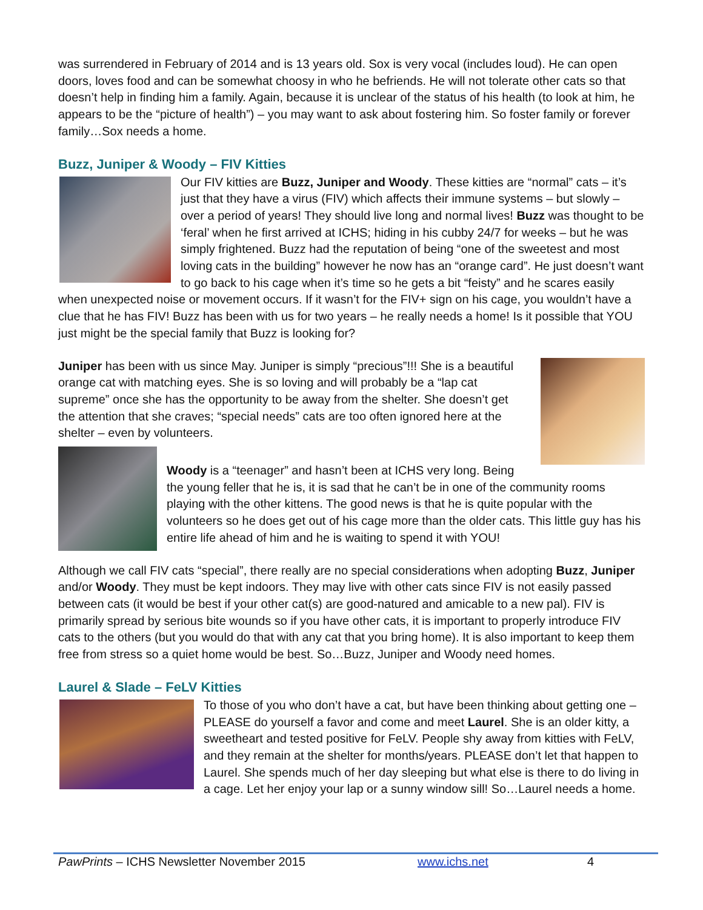was surrendered in February of 2014 and is 13 years old. Sox is very vocal (includes loud). He can open doors, loves food and can be somewhat choosy in who he befriends. He will not tolerate other cats so that doesn’t help in finding him a family. Again, because it is unclear of the status of his health (to look at him, he appears to be the “picture of health”) – you may want to ask about fostering him. So foster family or forever family…Sox needs a home.
Buzz, Juniper & Woody – FIV Kitties
Our FIV kitties are Buzz, Juniper and Woody. These kitties are “normal” cats – it’s just that they have a virus (FIV) which affects their immune systems – but slowly – over a period of years! They should live long and normal lives! Buzz was thought to be ‘feral’ when he first arrived at ICHS; hiding in his cubby 24/7 for weeks – but he was simply frightened. Buzz had the reputation of being “one of the sweetest and most loving cats in the building” however he now has an “orange card”. He just doesn’t want to go back to his cage when it’s time so he gets a bit “feisty” and he scares easily when unexpected noise or movement occurs. If it wasn’t for the FIV+ sign on his cage, you wouldn’t have a clue that he has FIV! Buzz has been with us for two years – he really needs a home! Is it possible that YOU just might be the special family that Buzz is looking for?
Juniper has been with us since May. Juniper is simply “precious”!!! She is a beautiful orange cat with matching eyes. She is so loving and will probably be a “lap cat supreme” once she has the opportunity to be away from the shelter. She doesn’t get the attention that she craves; “special needs” cats are too often ignored here at the shelter – even by volunteers.
Woody is a “teenager” and hasn’t been at ICHS very long. Being the young feller that he is, it is sad that he can’t be in one of the community rooms playing with the other kittens. The good news is that he is quite popular with the volunteers so he does get out of his cage more than the older cats. This little guy has his entire life ahead of him and he is waiting to spend it with YOU!
Although we call FIV cats “special”, there really are no special considerations when adopting Buzz, Juniper and/or Woody. They must be kept indoors. They may live with other cats since FIV is not easily passed between cats (it would be best if your other cat(s) are good-natured and amicable to a new pal). FIV is primarily spread by serious bite wounds so if you have other cats, it is important to properly introduce FIV cats to the others (but you would do that with any cat that you bring home). It is also important to keep them free from stress so a quiet home would be best. So…Buzz, Juniper and Woody need homes.
Laurel & Slade – FeLV Kitties
To those of you who don’t have a cat, but have been thinking about getting one – PLEASE do yourself a favor and come and meet Laurel. She is an older kitty, a sweetheart and tested positive for FeLV. People shy away from kitties with FeLV, and they remain at the shelter for months/years. PLEASE don’t let that happen to Laurel. She spends much of her day sleeping but what else is there to do living in a cage. Let her enjoy your lap or a sunny window sill! So…Laurel needs a home.
PawPrints – ICHS Newsletter November 2015 www.ichs.net 4